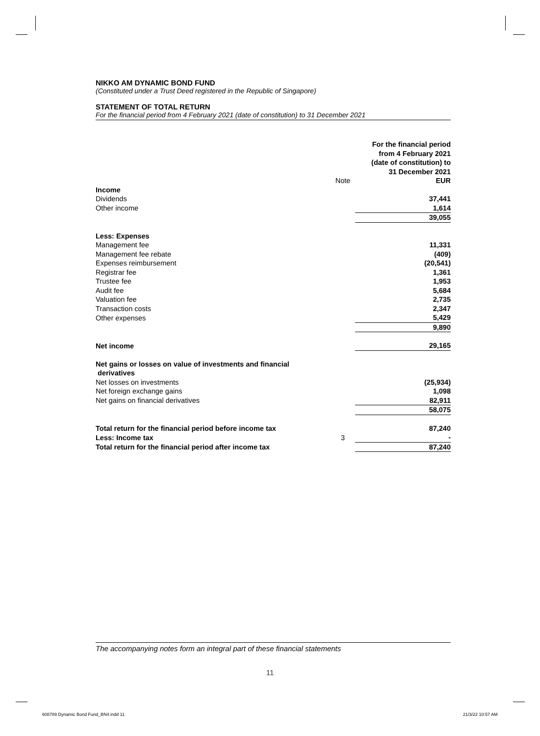NIKKO AM DYNAMIC BOND FUND
(Constituted under a Trust Deed registered in the Republic of Singapore)
STATEMENT OF TOTAL RETURN
For the financial period from 4 February 2021 (date of constitution) to 31 December 2021
| | Note | For the financial period from 4 February 2021 (date of constitution) to 31 December 2021 EUR |
| Income | | |
| Dividends | | 37,441 |
| Other income | | 1,614 |
| | | 39,055 |
| Less: Expenses | | |
| Management fee | | 11,331 |
| Management fee rebate | | (409) |
| Expenses reimbursement | | (20,541) |
| Registrar fee | | 1,361 |
| Trustee fee | | 1,953 |
| Audit fee | | 5,684 |
| Valuation fee | | 2,735 |
| Transaction costs | | 2,347 |
| Other expenses | | 5,429 |
| | | 9,890 |
| Net income | | 29,165 |
| Net gains or losses on value of investments and financial derivatives | | |
| Net losses on investments | | (25,934) |
| Net foreign exchange gains | | 1,098 |
| Net gains on financial derivatives | | 82,911 |
| | | 58,075 |
| Total return for the financial period before income tax | | 87,240 |
| Less: Income tax | 3 | - |
| Total return for the financial period after income tax | | 87,240 |
The accompanying notes form an integral part of these financial statements
11
608789 Dynamic Bond Fund_BN4.indd 11
21/3/22 10:57 AM